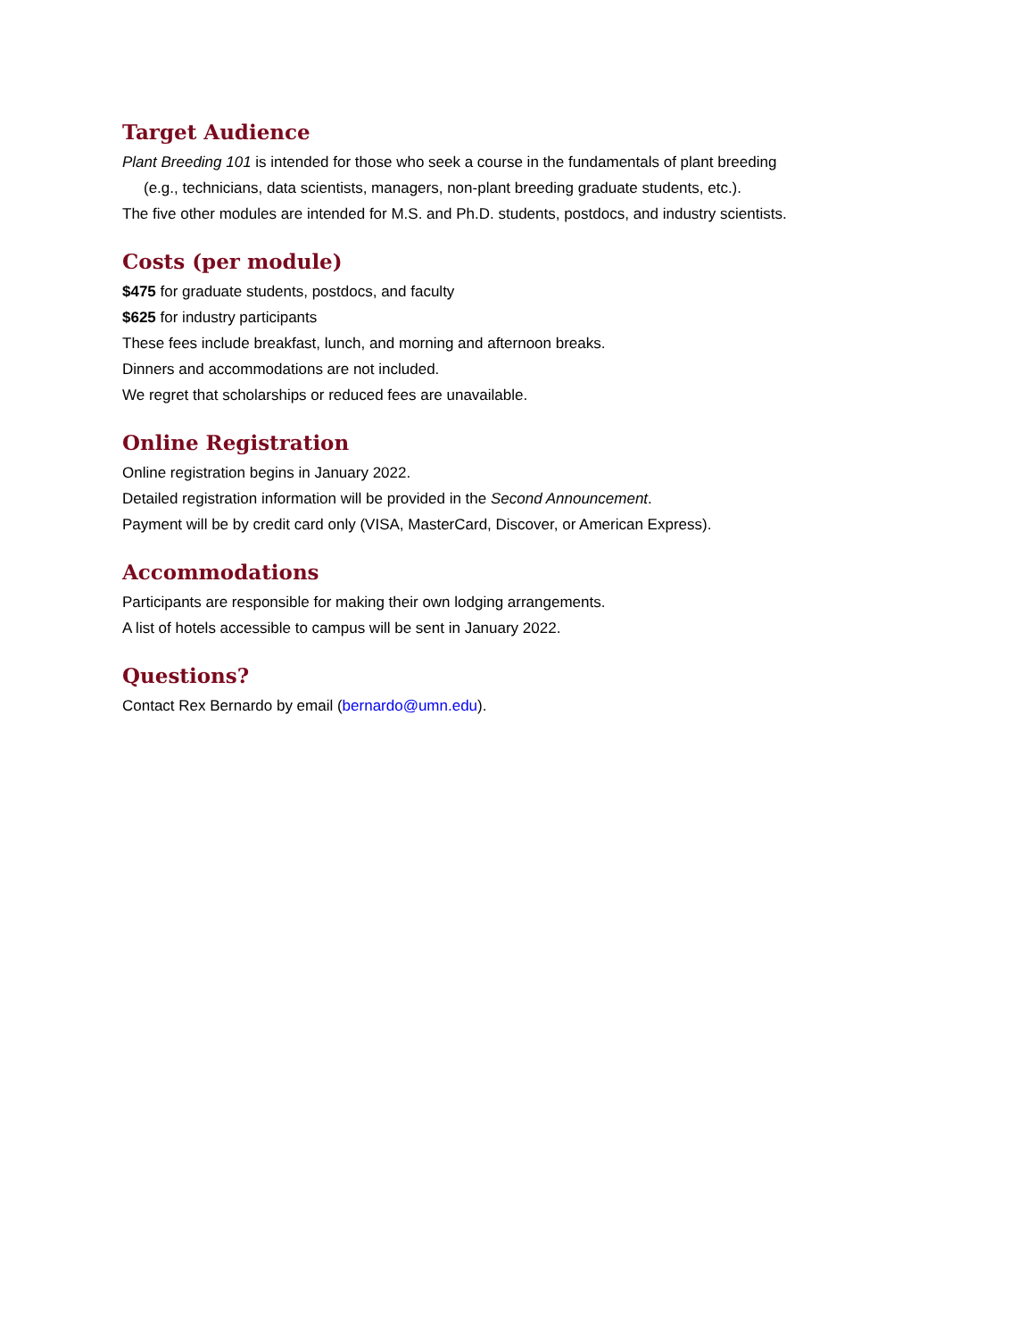Target Audience
Plant Breeding 101 is intended for those who seek a course in the fundamentals of plant breeding
(e.g., technicians, data scientists, managers, non-plant breeding graduate students, etc.).
The five other modules are intended for M.S. and Ph.D. students, postdocs, and industry scientists.
Costs (per module)
$475 for graduate students, postdocs, and faculty
$625 for industry participants
These fees include breakfast, lunch, and morning and afternoon breaks.
Dinners and accommodations are not included.
We regret that scholarships or reduced fees are unavailable.
Online Registration
Online registration begins in January 2022.
Detailed registration information will be provided in the Second Announcement.
Payment will be by credit card only (VISA, MasterCard, Discover, or American Express).
Accommodations
Participants are responsible for making their own lodging arrangements.
A list of hotels accessible to campus will be sent in January 2022.
Questions?
Contact Rex Bernardo by email (bernardo@umn.edu).